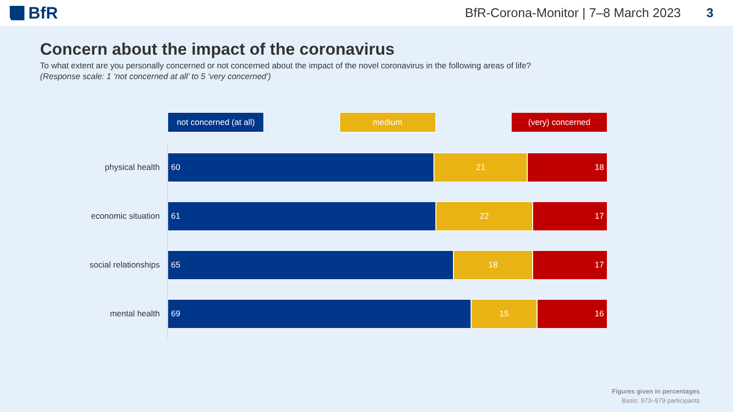BfR
BfR-Corona-Monitor | 7–8 March 2023 3
Concern about the impact of the coronavirus
To what extent are you personally concerned or not concerned about the impact of the novel coronavirus in the following areas of life?
(Response scale: 1 ‘not concerned at all’ to 5 ‘very concerned’)
not concerned (at all)
medium (very) concerned
physical health
60 21 18
economic situation
61 22 17
social relationships
65 18 17
mental health
69 15 16
Figures given in percentages
Basis: 973–979 participants